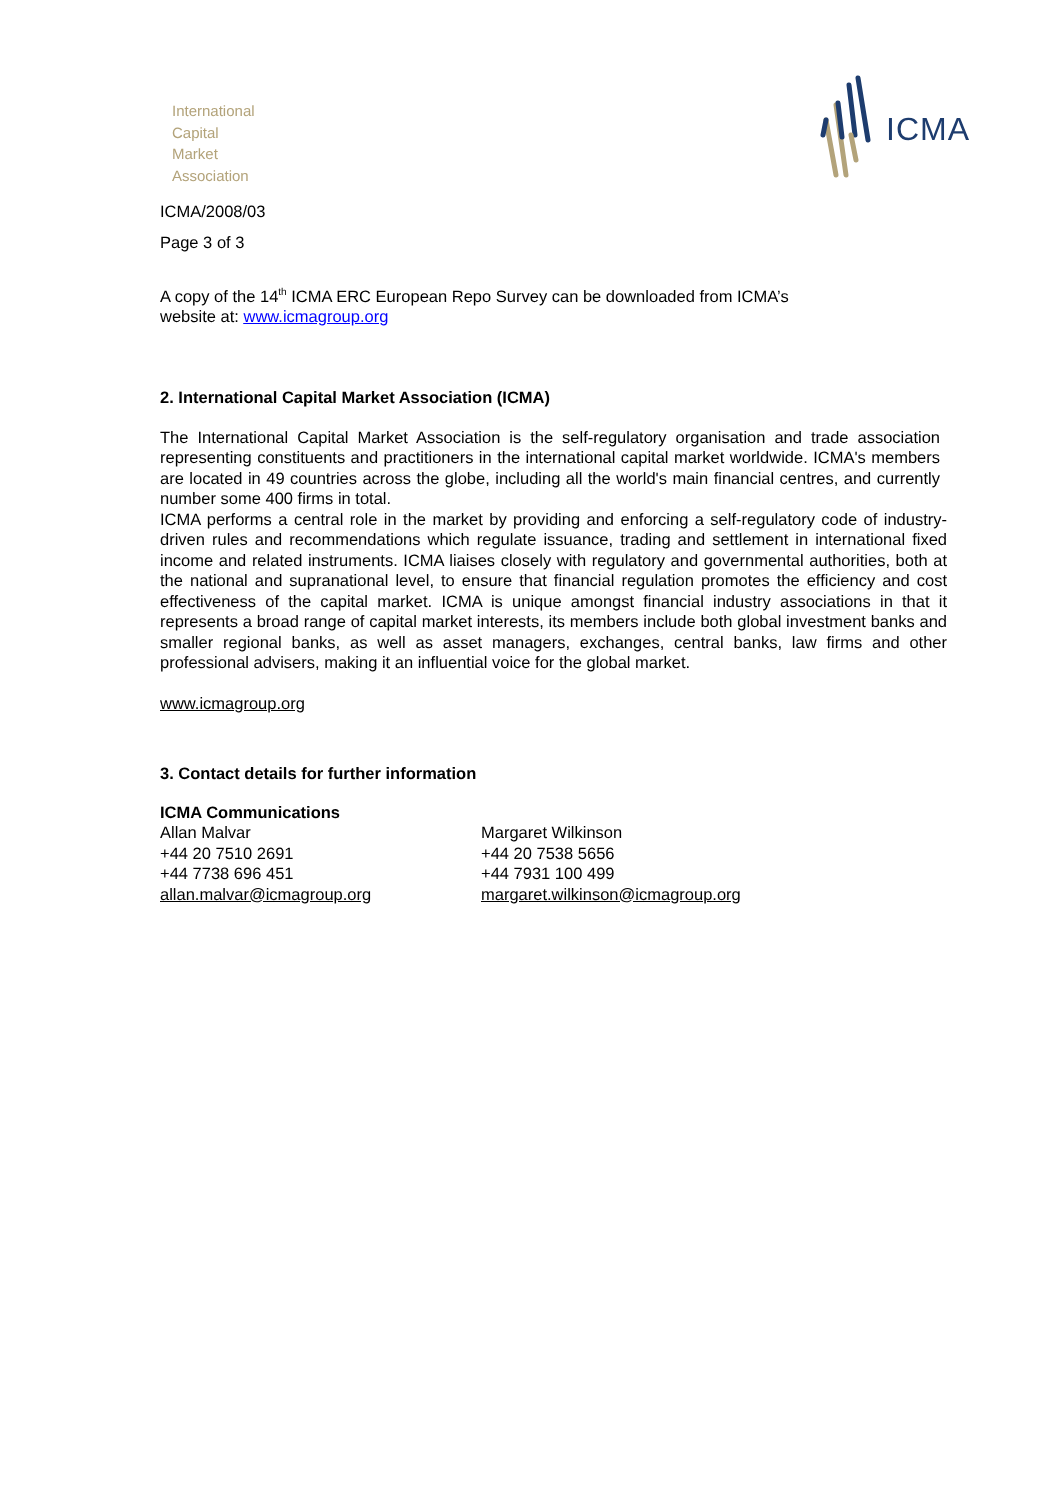International
Capital
Market
Association
ICMA
ICMA/2008/03
Page 3 of 3
A copy of the 14<sup>th</sup> ICMA ERC European Repo Survey can be downloaded from ICMA’s
website at: www.icmagroup.org
2. International Capital Market Association (ICMA)
The International Capital Market Association is the self-regulatory organisation and trade association representing constituents and practitioners in the international capital market worldwide. ICMA's members are located in 49 countries across the globe, including all the world's main financial centres, and currently number some 400 firms in total.
ICMA performs a central role in the market by providing and enforcing a self-regulatory code of industry-driven rules and recommendations which regulate issuance, trading and settlement in international fixed income and related instruments. ICMA liaises closely with regulatory and governmental authorities, both at the national and supranational level, to ensure that financial regulation promotes the efficiency and cost effectiveness of the capital market. ICMA is unique amongst financial industry associations in that it represents a broad range of capital market interests, its members include both global investment banks and smaller regional banks, as well as asset managers, exchanges, central banks, law firms and other professional advisers, making it an influential voice for the global market.
www.icmagroup.org
3. Contact details for further information
ICMA Communications
Allan Malvar
+44 20 7510 2691
+44 7738 696 451
allan.malvar@icmagroup.org
Margaret Wilkinson
+44 20 7538 5656
+44 7931 100 499
margaret.wilkinson@icmagroup.org